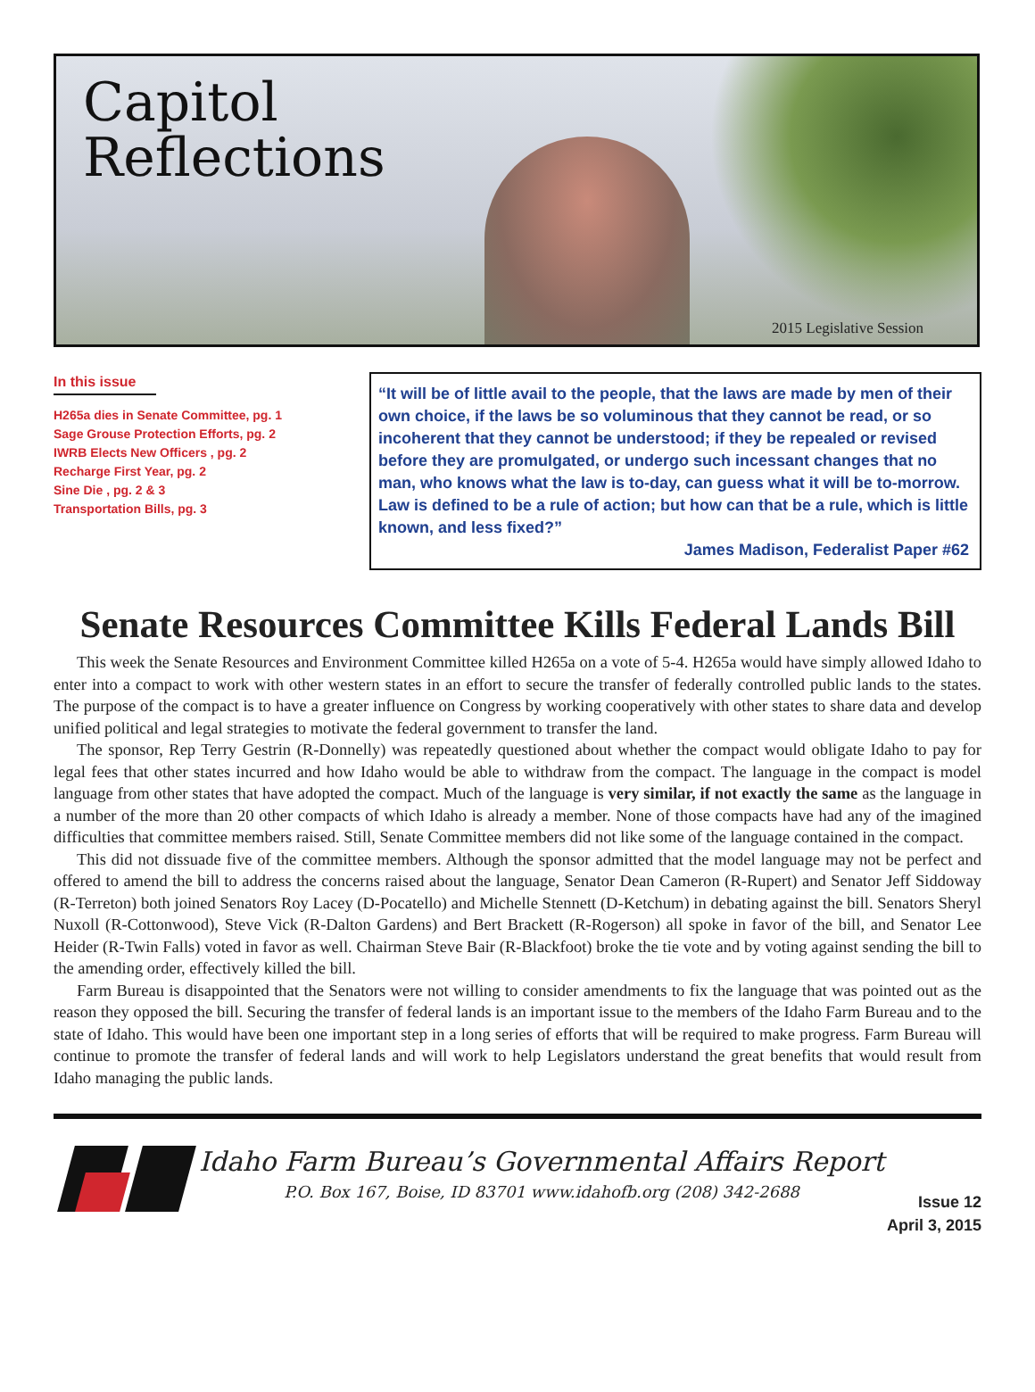Capitol
Reflections
2015 Legislative Session
In this issue
H265a dies in Senate Committee, pg. 1
Sage Grouse Protection Efforts, pg. 2
IWRB Elects New Officers , pg. 2
Recharge First Year, pg. 2
Sine Die , pg. 2 & 3
Transportation Bills, pg. 3
“It will be of little avail to the people, that the laws are made by men of their own choice, if the laws be so voluminous that they cannot be read, or so incoherent that they cannot be understood; if they be repealed or revised before they are promulgated, or undergo such incessant changes that no man, who knows what the law is to-day, can guess what it will be to-morrow. Law is defined to be a rule of action; but how can that be a rule, which is little known, and less fixed?”
James Madison, Federalist Paper #62
Senate Resources Committee Kills Federal Lands Bill
This week the Senate Resources and Environment Committee killed H265a on a vote of 5-4. H265a would have simply allowed Idaho to enter into a compact to work with other western states in an effort to secure the transfer of federally controlled public lands to the states. The purpose of the compact is to have a greater influence on Congress by working cooperatively with other states to share data and develop unified political and legal strategies to motivate the federal government to transfer the land.
The sponsor, Rep Terry Gestrin (R-Donnelly) was repeatedly questioned about whether the compact would obligate Idaho to pay for legal fees that other states incurred and how Idaho would be able to withdraw from the compact. The language in the compact is model language from other states that have adopted the compact. Much of the language is very similar, if not exactly the same as the language in a number of the more than 20 other compacts of which Idaho is already a member. None of those compacts have had any of the imagined difficulties that committee members raised. Still, Senate Committee members did not like some of the language contained in the compact.
This did not dissuade five of the committee members. Although the sponsor admitted that the model language may not be perfect and offered to amend the bill to address the concerns raised about the language, Senator Dean Cameron (R-Rupert) and Senator Jeff Siddoway (R-Terreton) both joined Senators Roy Lacey (D-Pocatello) and Michelle Stennett (D-Ketchum) in debating against the bill. Senators Sheryl Nuxoll (R-Cottonwood), Steve Vick (R-Dalton Gardens) and Bert Brackett (R-Rogerson) all spoke in favor of the bill, and Senator Lee Heider (R-Twin Falls) voted in favor as well. Chairman Steve Bair (R-Blackfoot) broke the tie vote and by voting against sending the bill to the amending order, effectively killed the bill.
Farm Bureau is disappointed that the Senators were not willing to consider amendments to fix the language that was pointed out as the reason they opposed the bill. Securing the transfer of federal lands is an important issue to the members of the Idaho Farm Bureau and to the state of Idaho. This would have been one important step in a long series of efforts that will be required to make progress. Farm Bureau will continue to promote the transfer of federal lands and will work to help Legislators understand the great benefits that would result from Idaho managing the public lands.
Idaho Farm Bureau’s Governmental Affairs Report
P.O. Box 167, Boise, ID 83701 www.idahofb.org (208) 342-2688
Issue 12
April 3, 2015